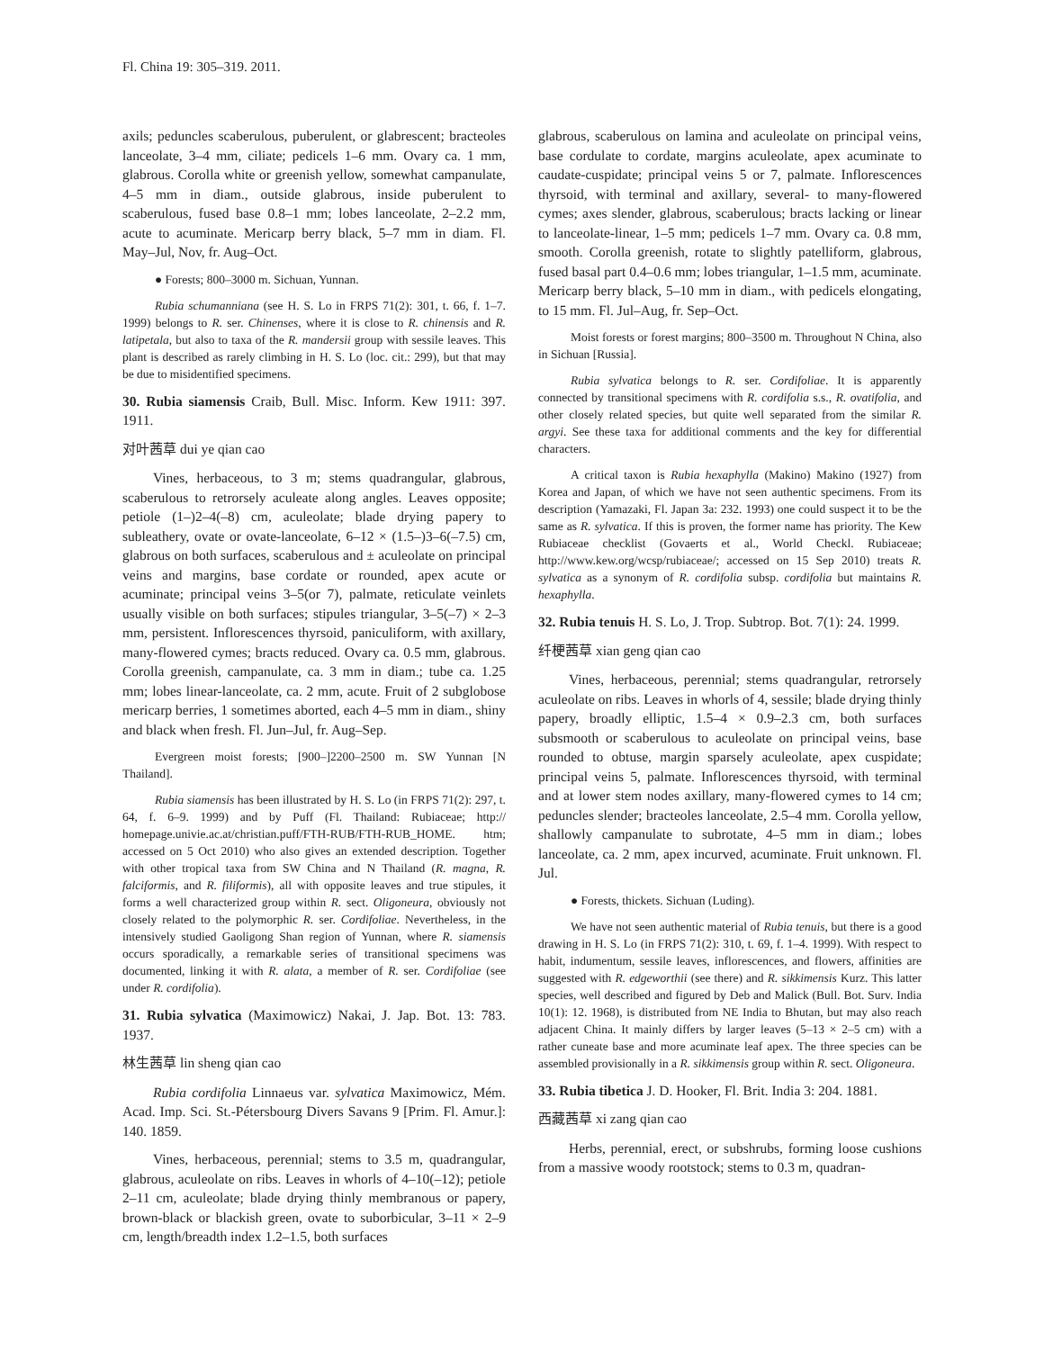Fl. China 19: 305–319. 2011.
axils; peduncles scaberulous, puberulent, or glabrescent; bracteoles lanceolate, 3–4 mm, ciliate; pedicels 1–6 mm. Ovary ca. 1 mm, glabrous. Corolla white or greenish yellow, somewhat campanulate, 4–5 mm in diam., outside glabrous, inside puberulent to scaberulous, fused base 0.8–1 mm; lobes lanceolate, 2–2.2 mm, acute to acuminate. Mericarp berry black, 5–7 mm in diam. Fl. May–Jul, Nov, fr. Aug–Oct.
● Forests; 800–3000 m. Sichuan, Yunnan.
Rubia schumanniana (see H. S. Lo in FRPS 71(2): 301, t. 66, f. 1–7. 1999) belongs to R. ser. Chinenses, where it is close to R. chinensis and R. latipetala, but also to taxa of the R. mandersii group with sessile leaves. This plant is described as rarely climbing in H. S. Lo (loc. cit.: 299), but that may be due to misidentified specimens.
30. Rubia siamensis Craib, Bull. Misc. Inform. Kew 1911: 397. 1911.
对叶茜草 dui ye qian cao
Vines, herbaceous, to 3 m; stems quadrangular, glabrous, scaberulous to retrorsely aculeate along angles. Leaves opposite; petiole (1–)2–4(–8) cm, aculeolate; blade drying papery to subleathery, ovate or ovate-lanceolate, 6–12 × (1.5–)3–6(–7.5) cm, glabrous on both surfaces, scaberulous and ± aculeolate on principal veins and margins, base cordate or rounded, apex acute or acuminate; principal veins 3–5(or 7), palmate, reticulate veinlets usually visible on both surfaces; stipules triangular, 3–5(–7) × 2–3 mm, persistent. Inflorescences thyrsoid, paniculiform, with axillary, many-flowered cymes; bracts reduced. Ovary ca. 0.5 mm, glabrous. Corolla greenish, campanulate, ca. 3 mm in diam.; tube ca. 1.25 mm; lobes linear-lanceolate, ca. 2 mm, acute. Fruit of 2 subglobose mericarp berries, 1 sometimes aborted, each 4–5 mm in diam., shiny and black when fresh. Fl. Jun–Jul, fr. Aug–Sep.
Evergreen moist forests; [900–]2200–2500 m. SW Yunnan [N Thailand].
Rubia siamensis has been illustrated by H. S. Lo (in FRPS 71(2): 297, t. 64, f. 6–9. 1999) and by Puff (Fl. Thailand: Rubiaceae; http:// homepage.univie.ac.at/christian.puff/FTH-RUB/FTH-RUB_HOME. htm; accessed on 5 Oct 2010) who also gives an extended description. Together with other tropical taxa from SW China and N Thailand (R. magna, R. falciformis, and R. filiformis), all with opposite leaves and true stipules, it forms a well characterized group within R. sect. Oligoneura, obviously not closely related to the polymorphic R. ser. Cordifoliae. Nevertheless, in the intensively studied Gaoligong Shan region of Yunnan, where R. siamensis occurs sporadically, a remarkable series of transitional specimens was documented, linking it with R. alata, a member of R. ser. Cordifoliae (see under R. cordifolia).
31. Rubia sylvatica (Maximowicz) Nakai, J. Jap. Bot. 13: 783. 1937.
林生茜草 lin sheng qian cao
Rubia cordifolia Linnaeus var. sylvatica Maximowicz, Mém. Acad. Imp. Sci. St.-Pétersbourg Divers Savans 9 [Prim. Fl. Amur.]: 140. 1859.
Vines, herbaceous, perennial; stems to 3.5 m, quadrangular, glabrous, aculeolate on ribs. Leaves in whorls of 4–10(–12); petiole 2–11 cm, aculeolate; blade drying thinly membranous or papery, brown-black or blackish green, ovate to suborbicular, 3–11 × 2–9 cm, length/breadth index 1.2–1.5, both surfaces
glabrous, scaberulous on lamina and aculeolate on principal veins, base cordulate to cordate, margins aculeolate, apex acuminate to caudate-cuspidate; principal veins 5 or 7, palmate. Inflorescences thyrsoid, with terminal and axillary, several- to many-flowered cymes; axes slender, glabrous, scaberulous; bracts lacking or linear to lanceolate-linear, 1–5 mm; pedicels 1–7 mm. Ovary ca. 0.8 mm, smooth. Corolla greenish, rotate to slightly patelliform, glabrous, fused basal part 0.4–0.6 mm; lobes triangular, 1–1.5 mm, acuminate. Mericarp berry black, 5–10 mm in diam., with pedicels elongating, to 15 mm. Fl. Jul–Aug, fr. Sep–Oct.
Moist forests or forest margins; 800–3500 m. Throughout N China, also in Sichuan [Russia].
Rubia sylvatica belongs to R. ser. Cordifoliae. It is apparently connected by transitional specimens with R. cordifolia s.s., R. ovatifolia, and other closely related species, but quite well separated from the similar R. argyi. See these taxa for additional comments and the key for differential characters.
A critical taxon is Rubia hexaphylla (Makino) Makino (1927) from Korea and Japan, of which we have not seen authentic specimens. From its description (Yamazaki, Fl. Japan 3a: 232. 1993) one could suspect it to be the same as R. sylvatica. If this is proven, the former name has priority. The Kew Rubiaceae checklist (Govaerts et al., World Checkl. Rubiaceae; http://www.kew.org/wcsp/rubiaceae/; accessed on 15 Sep 2010) treats R. sylvatica as a synonym of R. cordifolia subsp. cordifolia but maintains R. hexaphylla.
32. Rubia tenuis H. S. Lo, J. Trop. Subtrop. Bot. 7(1): 24. 1999.
纤梗茜草 xian geng qian cao
Vines, herbaceous, perennial; stems quadrangular, retrorsely aculeolate on ribs. Leaves in whorls of 4, sessile; blade drying thinly papery, broadly elliptic, 1.5–4 × 0.9–2.3 cm, both surfaces subsmooth or scaberulous to aculeolate on principal veins, base rounded to obtuse, margin sparsely aculeolate, apex cuspidate; principal veins 5, palmate. Inflorescences thyrsoid, with terminal and at lower stem nodes axillary, many-flowered cymes to 14 cm; peduncles slender; bracteoles lanceolate, 2.5–4 mm. Corolla yellow, shallowly campanulate to subrotate, 4–5 mm in diam.; lobes lanceolate, ca. 2 mm, apex incurved, acuminate. Fruit unknown. Fl. Jul.
● Forests, thickets. Sichuan (Luding).
We have not seen authentic material of Rubia tenuis, but there is a good drawing in H. S. Lo (in FRPS 71(2): 310, t. 69, f. 1–4. 1999). With respect to habit, indumentum, sessile leaves, inflorescences, and flowers, affinities are suggested with R. edgeworthii (see there) and R. sikkimensis Kurz. This latter species, well described and figured by Deb and Malick (Bull. Bot. Surv. India 10(1): 12. 1968), is distributed from NE India to Bhutan, but may also reach adjacent China. It mainly differs by larger leaves (5–13 × 2–5 cm) with a rather cuneate base and more acuminate leaf apex. The three species can be assembled provisionally in a R. sikkimensis group within R. sect. Oligoneura.
33. Rubia tibetica J. D. Hooker, Fl. Brit. India 3: 204. 1881.
西藏茜草 xi zang qian cao
Herbs, perennial, erect, or subshrubs, forming loose cushions from a massive woody rootstock; stems to 0.3 m, quadran-